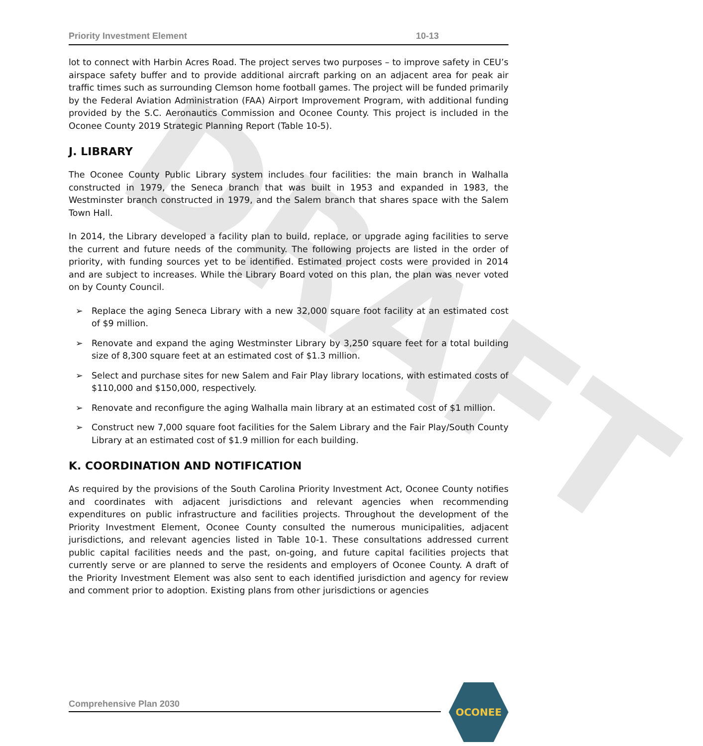DRAFT
Priority Investment Element 10-13
lot to connect with Harbin Acres Road. The project serves two purposes – to improve safety in CEU’s airspace safety buffer and to provide additional aircraft parking on an adjacent area for peak air traffic times such as surrounding Clemson home football games. The project will be funded primarily by the Federal Aviation Administration (FAA) Airport Improvement Program, with additional funding provided by the S.C. Aeronautics Commission and Oconee County. This project is included in the Oconee County 2019 Strategic Planning Report (Table 10-5).
J. LIBRARY
The Oconee County Public Library system includes four facilities: the main branch in Walhalla constructed in 1979, the Seneca branch that was built in 1953 and expanded in 1983, the Westminster branch constructed in 1979, and the Salem branch that shares space with the Salem Town Hall.
In 2014, the Library developed a facility plan to build, replace, or upgrade aging facilities to serve the current and future needs of the community. The following projects are listed in the order of priority, with funding sources yet to be identified. Estimated project costs were provided in 2014 and are subject to increases. While the Library Board voted on this plan, the plan was never voted on by County Council.
➢ Replace the aging Seneca Library with a new 32,000 square foot facility at an estimated cost of $9 million.
➢ Renovate and expand the aging Westminster Library by 3,250 square feet for a total building size of 8,300 square feet at an estimated cost of $1.3 million.
➢ Select and purchase sites for new Salem and Fair Play library locations, with estimated costs of $110,000 and $150,000, respectively.
➢ Renovate and reconfigure the aging Walhalla main library at an estimated cost of $1 million.
➢ Construct new 7,000 square foot facilities for the Salem Library and the Fair Play/South County Library at an estimated cost of $1.9 million for each building.
K. COORDINATION AND NOTIFICATION
As required by the provisions of the South Carolina Priority Investment Act, Oconee County notifies and coordinates with adjacent jurisdictions and relevant agencies when recommending expenditures on public infrastructure and facilities projects. Throughout the development of the Priority Investment Element, Oconee County consulted the numerous municipalities, adjacent jurisdictions, and relevant agencies listed in Table 10-1. These consultations addressed current public capital facilities needs and the past, on-going, and future capital facilities projects that currently serve or are planned to serve the residents and employers of Oconee County. A draft of the Priority Investment Element was also sent to each identified jurisdiction and agency for review and comment prior to adoption. Existing plans from other jurisdictions or agencies
Comprehensive Plan 2030
OCONEE